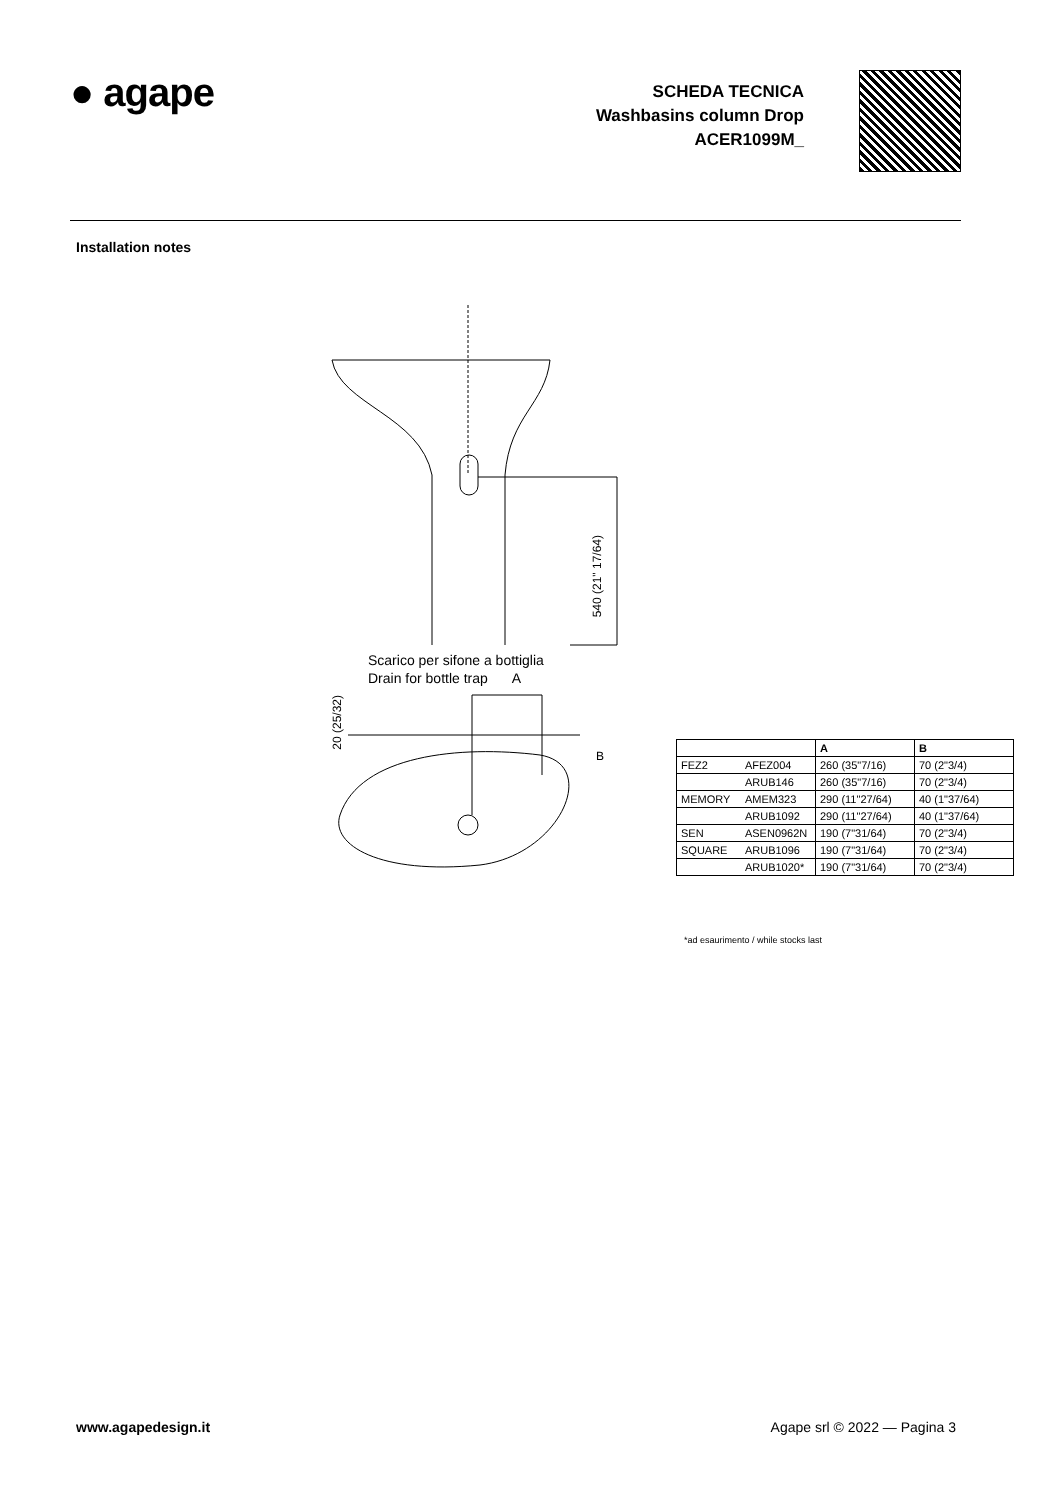● agape
SCHEDA TECNICA
Washbasins column Drop
ACER1099M_
Installation notes
Scarico per sifone a bottiglia
Drain for bottle trap A
B
540 (21" 17/64)
20 (25/32)
| | | A | B |
| --- | --- | --- | --- |
| FEZ2 | AFEZ004 | 260 (35"7/16) | 70 (2"3/4) |
| | ARUB146 | 260 (35"7/16) | 70 (2"3/4) |
| MEMORY | AMEM323 | 290 (11"27/64) | 40 (1"37/64) |
| | ARUB1092 | 290 (11"27/64) | 40 (1"37/64) |
| SEN | ASEN0962N | 190 (7"31/64) | 70 (2"3/4) |
| SQUARE | ARUB1096 | 190 (7"31/64) | 70 (2"3/4) |
| | ARUB1020* | 190 (7"31/64) | 70 (2"3/4) |
*ad esaurimento / while stocks last
www.agapedesign.it Agape srl © 2022 — Pagina 3